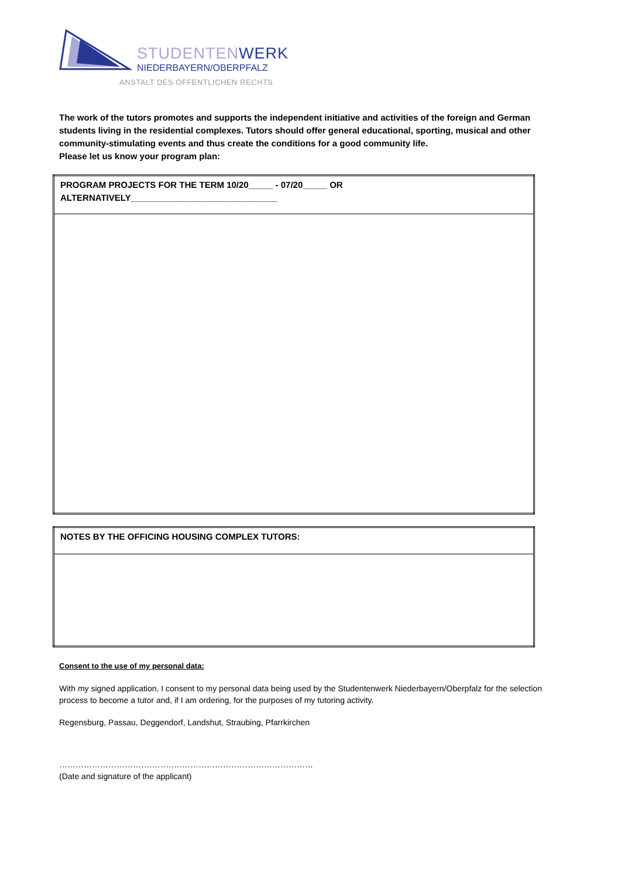STUDENTENWERK
NIEDERBAYERN/OBERPFALZ
ANSTALT DES ÖFFENTLICHEN RECHTS
The work of the tutors promotes and supports the independent initiative and activities of the foreign and German students living in the residential complexes. Tutors should offer general educational, sporting, musical and other community-stimulating events and thus create the conditions for a good community life.
Please let us know your program plan:
| PROGRAM PROJECTS FOR THE TERM 10/20_____ - 07/20_____ OR ALTERNATIVELY______________________________ |
| NOTES BY THE OFFICING HOUSING COMPLEX TUTORS: |
Consent to the use of my personal data:
With my signed application, I consent to my personal data being used by the Studentenwerk Niederbayern/Oberpfalz for the selection process to become a tutor and, if I am ordering, for the purposes of my tutoring activity.
Regensburg, Passau, Deggendorf, Landshut, Straubing, Pfarrkirchen
…………………………………………………………………………………
(Date and signature of the applicant)